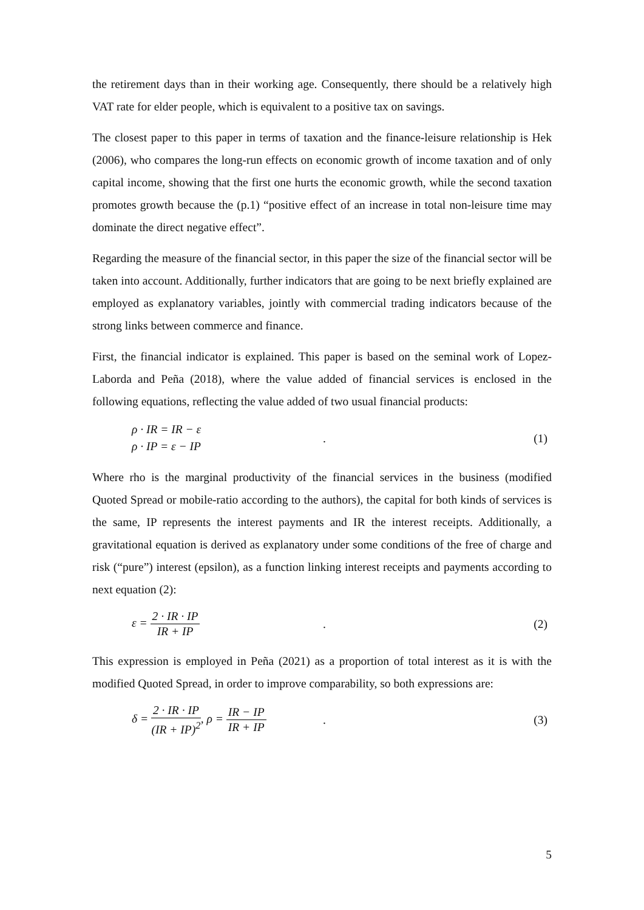the retirement days than in their working age. Consequently, there should be a relatively high VAT rate for elder people, which is equivalent to a positive tax on savings.
The closest paper to this paper in terms of taxation and the finance-leisure relationship is Hek (2006), who compares the long-run effects on economic growth of income taxation and of only capital income, showing that the first one hurts the economic growth, while the second taxation promotes growth because the (p.1) “positive effect of an increase in total non-leisure time may dominate the direct negative effect”.
Regarding the measure of the financial sector, in this paper the size of the financial sector will be taken into account. Additionally, further indicators that are going to be next briefly explained are employed as explanatory variables, jointly with commercial trading indicators because of the strong links between commerce and finance.
First, the financial indicator is explained. This paper is based on the seminal work of Lopez-Laborda and Peña (2018), where the value added of financial services is enclosed in the following equations, reflecting the value added of two usual financial products:
ρ · IR = IR − ε
ρ · IP = ε − IP
. (1)
Where rho is the marginal productivity of the financial services in the business (modified Quoted Spread or mobile-ratio according to the authors), the capital for both kinds of services is the same, IP represents the interest payments and IR the interest receipts. Additionally, a gravitational equation is derived as explanatory under some conditions of the free of charge and risk (“pure”) interest (epsilon), as a function linking interest receipts and payments according to next equation (2):
ε = 2 · IR · IP IR + IP
. (2)
This expression is employed in Peña (2021) as a proportion of total interest as it is with the modified Quoted Spread, in order to improve comparability, so both expressions are:
δ = 2 · IR · IP (IR + IP)<sup>2</sup>, ρ = IR − IP IR + IP
. (3)
5